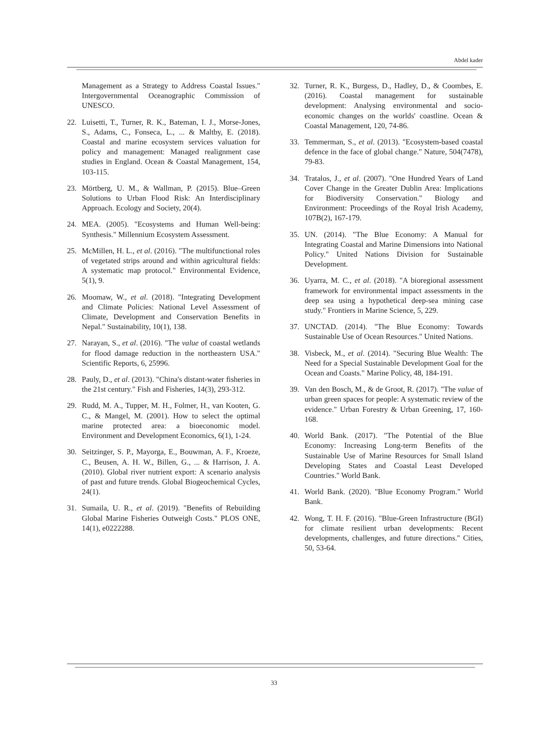Abdel kader
Management as a Strategy to Address Coastal Issues." Intergovernmental Oceanographic Commission of UNESCO.
22. Luisetti, T., Turner, R. K., Bateman, I. J., Morse-Jones, S., Adams, C., Fonseca, L., ... & Maltby, E. (2018). Coastal and marine ecosystem services valuation for policy and management: Managed realignment case studies in England. Ocean & Coastal Management, 154, 103-115.
23. Mörtberg, U. M., & Wallman, P. (2015). Blue–Green Solutions to Urban Flood Risk: An Interdisciplinary Approach. Ecology and Society, 20(4).
24. MEA. (2005). "Ecosystems and Human Well-being: Synthesis." Millennium Ecosystem Assessment.
25. McMillen, H. L., et al. (2016). "The multifunctional roles of vegetated strips around and within agricultural fields: A systematic map protocol." Environmental Evidence, 5(1), 9.
26. Moomaw, W., et al. (2018). "Integrating Development and Climate Policies: National Level Assessment of Climate, Development and Conservation Benefits in Nepal." Sustainability, 10(1), 138.
27. Narayan, S., et al. (2016). "The value of coastal wetlands for flood damage reduction in the northeastern USA." Scientific Reports, 6, 25996.
28. Pauly, D., et al. (2013). "China's distant-water fisheries in the 21st century." Fish and Fisheries, 14(3), 293-312.
29. Rudd, M. A., Tupper, M. H., Folmer, H., van Kooten, G. C., & Mangel, M. (2001). How to select the optimal marine protected area: a bioeconomic model. Environment and Development Economics, 6(1), 1-24.
30. Seitzinger, S. P., Mayorga, E., Bouwman, A. F., Kroeze, C., Beusen, A. H. W., Billen, G., ... & Harrison, J. A. (2010). Global river nutrient export: A scenario analysis of past and future trends. Global Biogeochemical Cycles, 24(1).
31. Sumaila, U. R., et al. (2019). "Benefits of Rebuilding Global Marine Fisheries Outweigh Costs." PLOS ONE, 14(1), e0222288.
32. Turner, R. K., Burgess, D., Hadley, D., & Coombes, E. (2016). Coastal management for sustainable development: Analysing environmental and socio-economic changes on the worlds' coastline. Ocean & Coastal Management, 120, 74-86.
33. Temmerman, S., et al. (2013). "Ecosystem-based coastal defence in the face of global change." Nature, 504(7478), 79-83.
34. Tratalos, J., et al. (2007). "One Hundred Years of Land Cover Change in the Greater Dublin Area: Implications for Biodiversity Conservation." Biology and Environment: Proceedings of the Royal Irish Academy, 107B(2), 167-179.
35. UN. (2014). "The Blue Economy: A Manual for Integrating Coastal and Marine Dimensions into National Policy." United Nations Division for Sustainable Development.
36. Uyarra, M. C., et al. (2018). "A bioregional assessment framework for environmental impact assessments in the deep sea using a hypothetical deep-sea mining case study." Frontiers in Marine Science, 5, 229.
37. UNCTAD. (2014). "The Blue Economy: Towards Sustainable Use of Ocean Resources." United Nations.
38. Visbeck, M., et al. (2014). "Securing Blue Wealth: The Need for a Special Sustainable Development Goal for the Ocean and Coasts." Marine Policy, 48, 184-191.
39. Van den Bosch, M., & de Groot, R. (2017). "The value of urban green spaces for people: A systematic review of the evidence." Urban Forestry & Urban Greening, 17, 160-168.
40. World Bank. (2017). "The Potential of the Blue Economy: Increasing Long-term Benefits of the Sustainable Use of Marine Resources for Small Island Developing States and Coastal Least Developed Countries." World Bank.
41. World Bank. (2020). "Blue Economy Program." World Bank.
42. Wong, T. H. F. (2016). "Blue-Green Infrastructure (BGI) for climate resilient urban developments: Recent developments, challenges, and future directions." Cities, 50, 53-64.
33